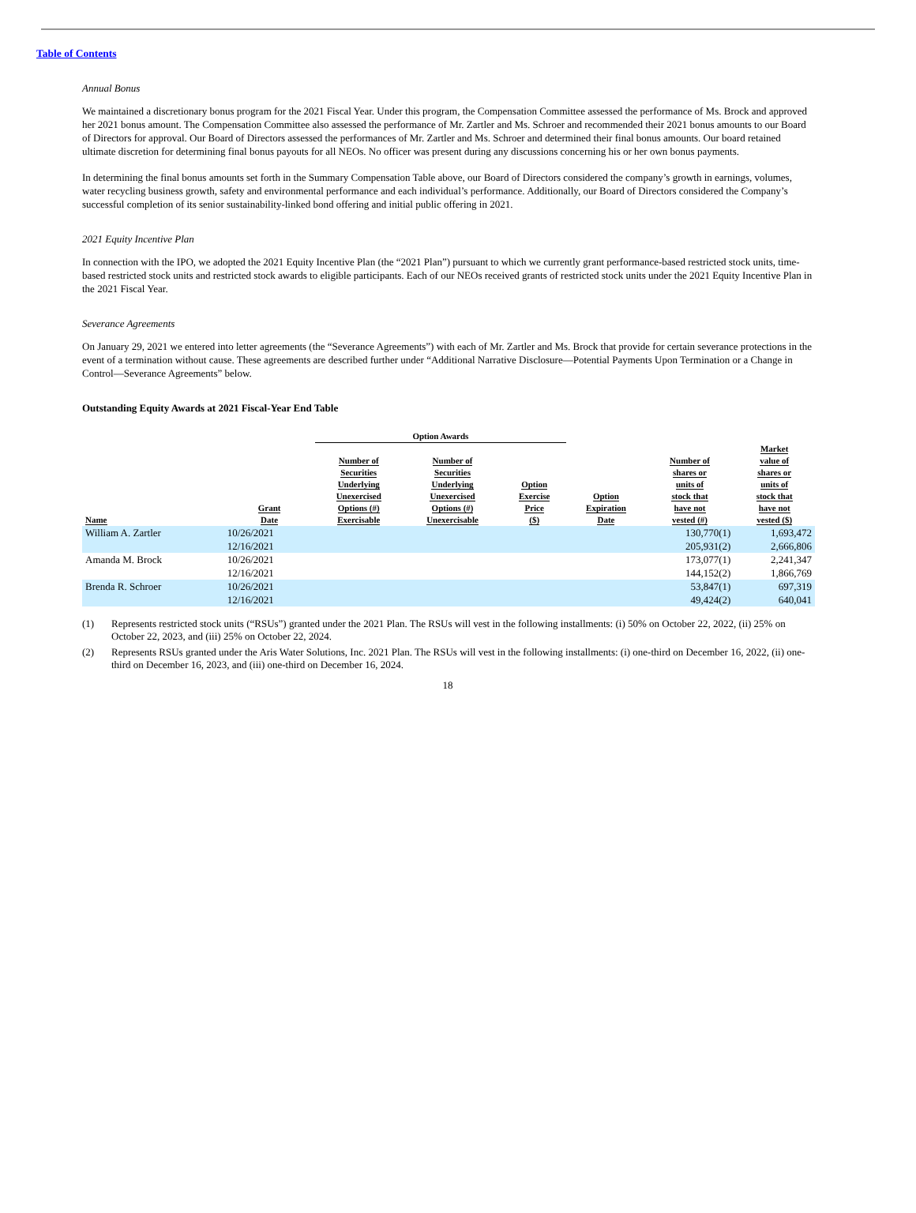Table of Contents
Annual Bonus
We maintained a discretionary bonus program for the 2021 Fiscal Year. Under this program, the Compensation Committee assessed the performance of Ms. Brock and approved her 2021 bonus amount. The Compensation Committee also assessed the performance of Mr. Zartler and Ms. Schroer and recommended their 2021 bonus amounts to our Board of Directors for approval. Our Board of Directors assessed the performances of Mr. Zartler and Ms. Schroer and determined their final bonus amounts. Our board retained ultimate discretion for determining final bonus payouts for all NEOs. No officer was present during any discussions concerning his or her own bonus payments.
In determining the final bonus amounts set forth in the Summary Compensation Table above, our Board of Directors considered the company’s growth in earnings, volumes, water recycling business growth, safety and environmental performance and each individual’s performance. Additionally, our Board of Directors considered the Company’s successful completion of its senior sustainability-linked bond offering and initial public offering in 2021.
2021 Equity Incentive Plan
In connection with the IPO, we adopted the 2021 Equity Incentive Plan (the “2021 Plan”) pursuant to which we currently grant performance-based restricted stock units, time-based restricted stock units and restricted stock awards to eligible participants. Each of our NEOs received grants of restricted stock units under the 2021 Equity Incentive Plan in the 2021 Fiscal Year.
Severance Agreements
On January 29, 2021 we entered into letter agreements (the “Severance Agreements”) with each of Mr. Zartler and Ms. Brock that provide for certain severance protections in the event of a termination without cause. These agreements are described further under “Additional Narrative Disclosure—Potential Payments Upon Termination or a Change in Control—Severance Agreements” below.
Outstanding Equity Awards at 2021 Fiscal-Year End Table
| | | Option Awards | | | | | |
| --- | --- | --- | --- | --- | --- | --- | --- |
| Name | Grant Date | Number of Securities Underlying Unexercised Options (#) Exercisable | Number of Securities Underlying Unexercised Options (#) Unexercisable | Option Exercise Price ($) | Option Expiration Date | Number of shares or units of stock that have not vested (#) | Market value of shares or units of stock that have not vested ($) |
| William A. Zartler | 10/26/2021 | | | | | 130,770(1) | 1,693,472 |
| | 12/16/2021 | | | | | 205,931(2) | 2,666,806 |
| Amanda M. Brock | 10/26/2021 | | | | | 173,077(1) | 2,241,347 |
| | 12/16/2021 | | | | | 144,152(2) | 1,866,769 |
| Brenda R. Schroer | 10/26/2021 | | | | | 53,847(1) | 697,319 |
| | 12/16/2021 | | | | | 49,424(2) | 640,041 |
(1) Represents restricted stock units (“RSUs”) granted under the 2021 Plan. The RSUs will vest in the following installments: (i) 50% on October 22, 2022, (ii) 25% on October 22, 2023, and (iii) 25% on October 22, 2024.
(2) Represents RSUs granted under the Aris Water Solutions, Inc. 2021 Plan. The RSUs will vest in the following installments: (i) one-third on December 16, 2022, (ii) one-third on December 16, 2023, and (iii) one-third on December 16, 2024.
18